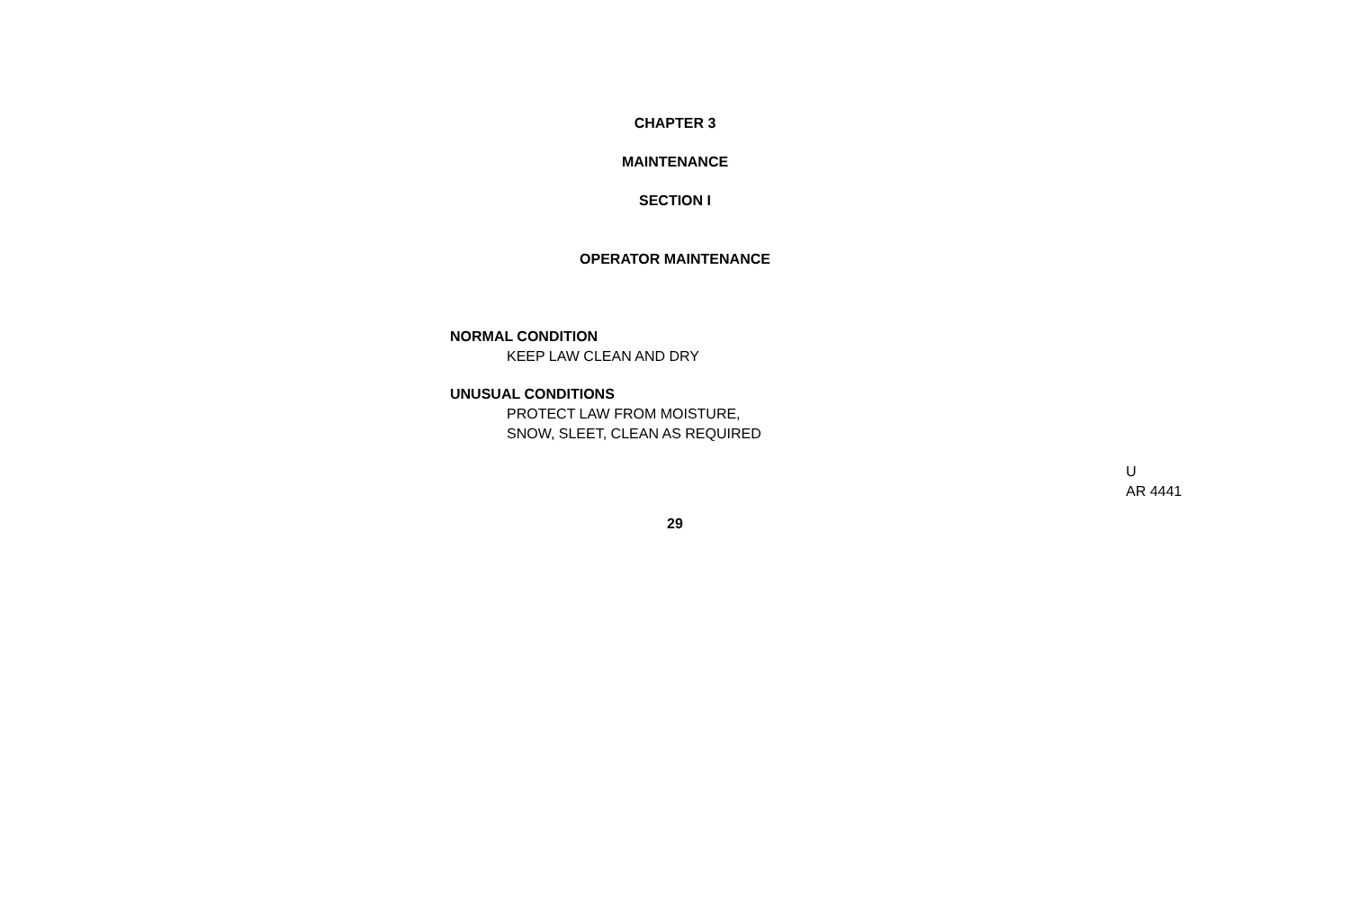CHAPTER 3
MAINTENANCE
SECTION I
OPERATOR MAINTENANCE
NORMAL CONDITION
KEEP LAW CLEAN AND DRY
UNUSUAL CONDITIONS
PROTECT LAW FROM MOISTURE,
SNOW, SLEET, CLEAN AS REQUIRED
U
AR 4441
29